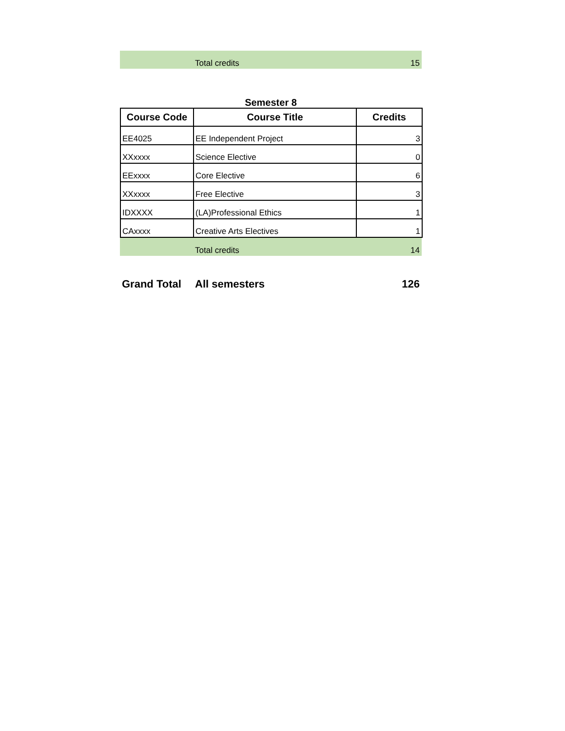| | Total credits | 15 |
Semester 8
| Course Code | Course Title | Credits |
| --- | --- | --- |
| EE4025 | EE Independent Project | 3 |
| XXxxxx | Science Elective | 0 |
| EExxxx | Core Elective | 6 |
| XXxxxx | Free Elective | 3 |
| IDXXXX | (LA)Professional Ethics | 1 |
| CAxxxx | Creative Arts Electives | 1 |
| | Total credits | 14 |
| Grand Total | All semesters | 126 |